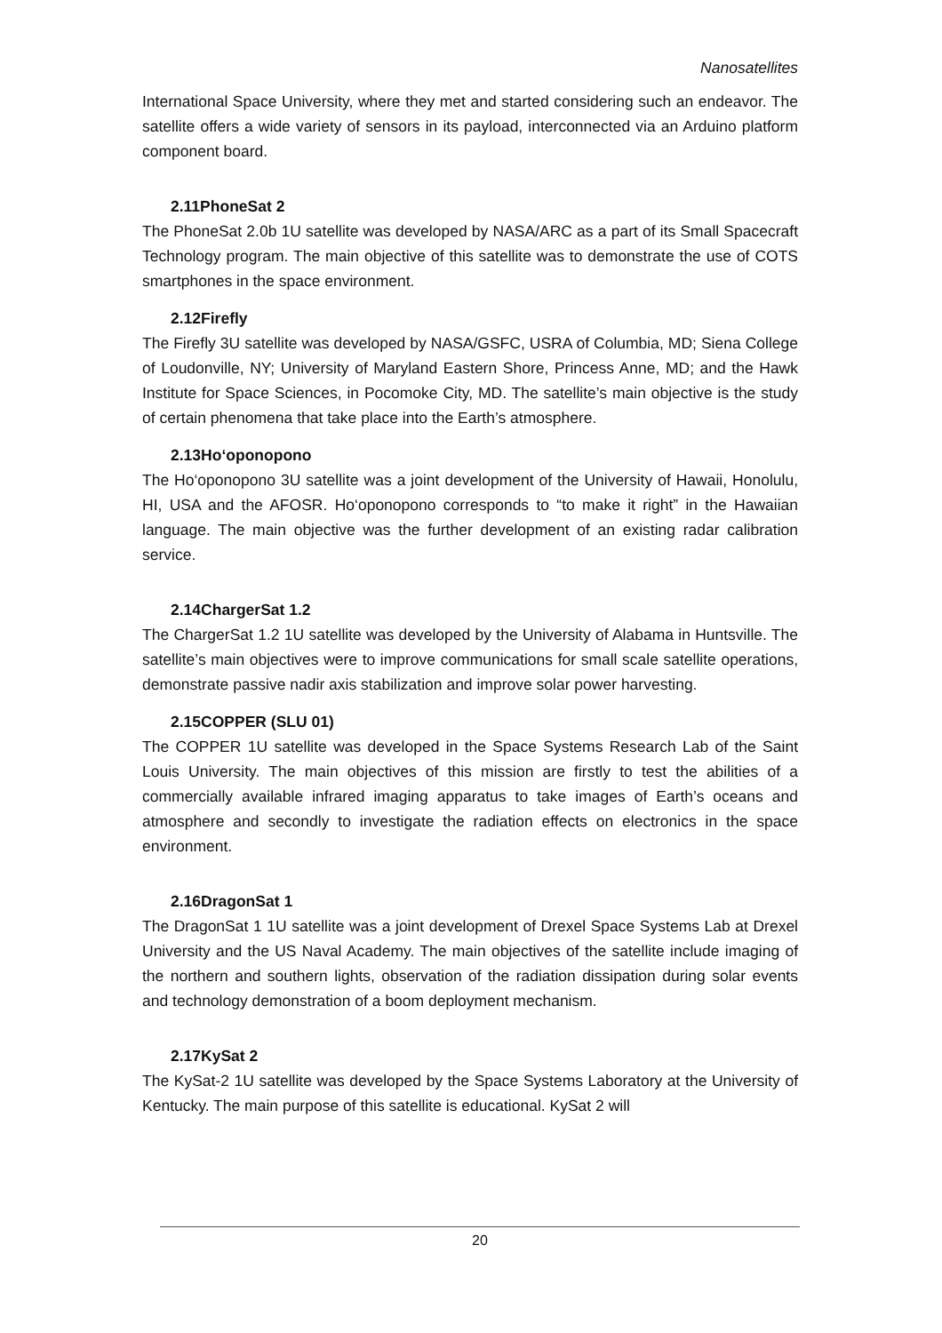Nanosatellites
International Space University, where they met and started considering such an endeavor. The satellite offers a wide variety of sensors in its payload, interconnected via an Arduino platform component board.
2.11PhoneSat 2
The PhoneSat 2.0b 1U satellite was developed by NASA/ARC as a part of its Small Spacecraft Technology program. The main objective of this satellite was to demonstrate the use of COTS smartphones in the space environment.
2.12Firefly
The Firefly 3U satellite was developed by NASA/GSFC, USRA of Columbia, MD; Siena College of Loudonville, NY; University of Maryland Eastern Shore, Princess Anne, MD; and the Hawk Institute for Space Sciences, in Pocomoke City, MD. The satellite’s main objective is the study of certain phenomena that take place into the Earth’s atmosphere.
2.13Ho‘oponopono
The Ho‘oponopono 3U satellite was a joint development of the University of Hawaii, Honolulu, HI, USA and the AFOSR. Ho‘oponopono corresponds to “to make it right” in the Hawaiian language. The main objective was the further development of an existing radar calibration service.
2.14ChargerSat 1.2
The ChargerSat 1.2 1U satellite was developed by the University of Alabama in Huntsville. The satellite’s main objectives were to improve communications for small scale satellite operations, demonstrate passive nadir axis stabilization and improve solar power harvesting.
2.15COPPER (SLU 01)
The COPPER 1U satellite was developed in the Space Systems Research Lab of the Saint Louis University. The main objectives of this mission are firstly to test the abilities of a commercially available infrared imaging apparatus to take images of Earth’s oceans and atmosphere and secondly to investigate the radiation effects on electronics in the space environment.
2.16DragonSat 1
The DragonSat 1 1U satellite was a joint development of Drexel Space Systems Lab at Drexel University and the US Naval Academy. The main objectives of the satellite include imaging of the northern and southern lights, observation of the radiation dissipation during solar events and technology demonstration of a boom deployment mechanism.
2.17KySat 2
The KySat-2 1U satellite was developed by the Space Systems Laboratory at the University of Kentucky. The main purpose of this satellite is educational. KySat 2 will
20